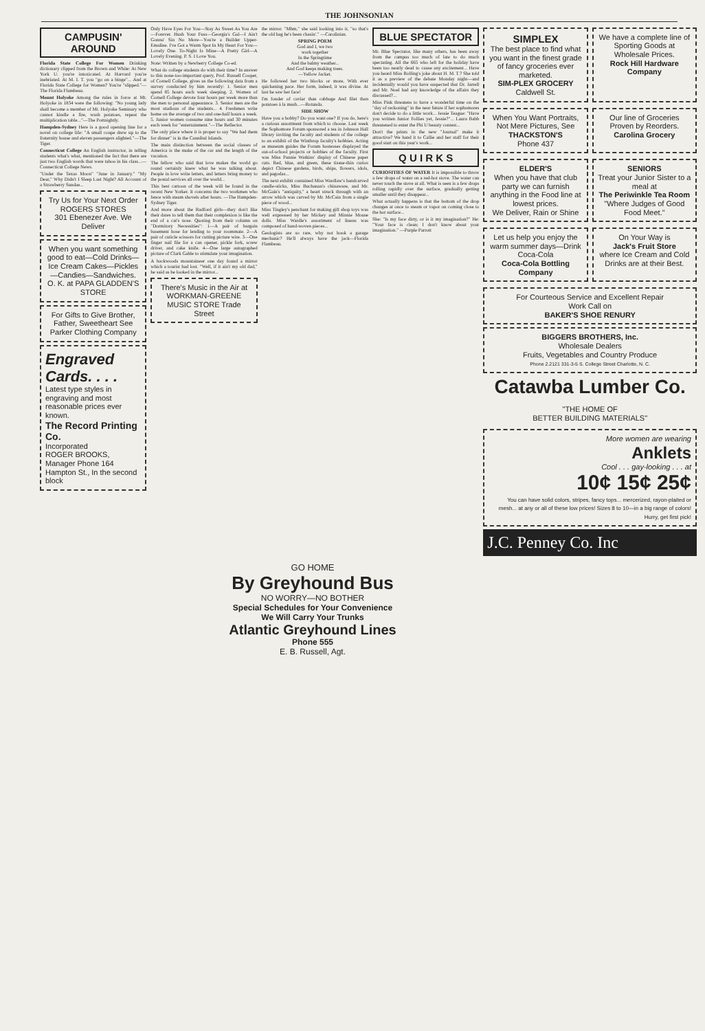THE JOHNSONIAN
CAMPUSIN' AROUND
Florida State College For Women Drinking dictionary clipped from the Brown and White: At New York U. you're intoxicated. At Harvard you're inebriated. At M. I. T. you "go on a binge"... And at Florida State College for Women? You're "slipped."—The Florida Flambeau.
Mount Holyoke Among the rules in force at Mt. Holyoke in 1834 were the following: "No young lady shall become a member of Mt. Holyoke Seminary who cannot kindle a fire, wash potatoes, repeat the multiplication table..."—The Portnightly.
Hampden-Sydney Here is a good opening line for a novel on college life: "A small coupe drew up to the fraternity house and eleven passengers alighted."—The Tiger.
Connecticut College An English instructor, in telling students what's what, mentioned the fact that there are just two English words that were taboo in his class...—Connecticut College News.
"Under the Texas Moon" "June in January." "My Dear," Why Didn't I Sleep Last Night? All Account of a Strawberry Sundae...
Try Us for Your Next Order
ROGERS STORES
301 Ebenezer Ave. We Deliver
When you want something good to eat—Cold Drinks—Ice Cream Cakes—Pickles—Candies—Sandwiches. O. K. at PAPA GLADDEN'S STORE
For Gifts to Give Brother, Father, Sweetheart See Parker Clothing Company
Engraved Cards. . . .
Latest type styles in engraving and most reasonable prices ever known.
The Record Printing Co.
Incorporated
ROGER BROOKS, Manager Phone 164
Hampton St., In the second block
Only Have Eyes For You—Stay As Sweet As You Are—Forever. Hush Your Fuss—Georgia's Gal—I Ain't Gonna' Sin No More—You're a Builder Upper-Emaline. I've Got a Warm Spot In My Heart For You—Lovely One. To-Night Is Mine—A Pretty Girl—A Lovely Evening. P. S. I Love You.
Note: Written by a Newberry College Co-ed.
What do college students do with their time? In answer to this none-too-important query, Prof. Russell Cooper, of Cornell College, gives us the following data from a survey conducted by him recently: 1. Senior men spend 85 hours each week sleeping. 2. Women of Cornell College devote four hours per week more than the men to personal appearance. 3. Senior men are the most studious of the students... 4. Freshmen write home on the average of two and one-half hours a week. 5. Junior women consume nine hours and 30 minutes each week for "entertainment."—The Reflector.
The only place where it is proper to say "We had them for dinner" is in the Cannibal Islands.
The main distinction between the social classes of America is the make of the car and the length of the vacation.
The fellow who said that love makes the world go round certainly knew what he was talking about. People in love write letters, and letters bring money to the postal services all over the world...
This best cartoon of the week will be found in the recent New Yorker. It concerns the two workmen who fence with steam shovels after hours. —The Hampden-Sydney Tiger.
And more about the Radford girls—they don't like their dates to tell them that their complexion is like the end of a cat's nose. Quoting from their column on "Dormitory Necessities": 1—A pair of bargain basement hose for lending to your roommate. 2—A pair of cuticle scissors for cutting picture wire. 3—One finger nail file for a can opener, pickle fork, screw driver, and cake knife. 4—One large autographed picture of Clark Gable to stimulate your imagination.
A backwoods mountaineer one day found a mirror which a tourist had lost. "Well, if it ain't my old dad," he said as he looked in the mirror...
There's Music in the Air at WORKMAN-GREENE MUSIC STORE Trade Street
the mirror. "Mhm," she said looking into it, "so that's the old hag he's been chasin'." —Carolinian.
SPRING POEM
God and I, we two
work together
In the Springtime
And the balmy weather...
And God keeps making trees.
—Yellow Jacket.
He followed her two blocks or more, With ever quickening pace. Her form, indeed, it was divine. At last he saw her face!
I'm fonder of caviar than cabbage And filet than potatoes à la mash...—Rotunda.
SIDE SHOW
Have you a hobby? Do you want one? If you do, here's a curious assortment from which to choose. Last week the Sophomore Forum sponsored a tea in Johnson Hall library inviting the faculty and students of the college to an exhibit of the Winthrop faculty's hobbies. Acting as museum guides the Forum hostesses displayed the out-of-school projects or hobbies of the faculty. First was Miss Pannie Watkins' display of Chinese paper cuts. Red, blue, and green, these tissue-thin curios depict Chinese gardens, birds, ships, flowers, idols, and pagodas...
The next exhibit contained Miss Wardlaw's handcarved candle-sticks, Miss Buchanan's chinaware, and Mr. McGain's "antiquity," a heart struck through with an arrow which was carved by Mr. McCain from a single piece of wood...
Miss Tingley's penchant for making gift shop toys was well expressed by her Mickey and Minnie Mouse dolls. Miss Wardle's assortment of linens was composed of hand-woven pieces...
Geologists are so rare, why not hook a garage mechanic? He'll always have the jack—Florida Flambeau.
BLUE SPECTATOR
Mr. Blue Spectator, like many others, has been away from the campus too much of late to do much spectating. All the 665 who left for the holiday have been too nearly dead to cause any excitement... Have you heard Miss Rolling's joke about H. M. T.? She told it as a preview of the debate Monday night—and incidentally would you have suspected that Dr. Jarrell and Mr. Noel had any knowledge of the affairs they discussed?...
Miss Pink threatens to have a wonderful time on the "day of reckoning" in the near future if her sophomores don't decide to do a little work... Jessie Teague: "Have you written Junior Follies yet, Jessie?"... Laura Babb threatened to enter the Phi U beauty contest...
Don't the prints in the new "Journal" make it attractive? We hand it to Callie and her staff for their good start on this year's work...
Q U I R K S
CURIOSITIES OF WATER It is impossible to throw a few drops of water on a red-hot stove. The water can never touch the stove at all. What is seen is a few drops rolling rapidly over the surface, gradually getting smaller until they disappear...
What actually happens is that the bottom of the drop changes at once to steam or vapor on coming close to the hot surface...
She: "Is my face dirty, or is it my imagination?" He: "Your face is clean; I don't know about your imagination." —Purple Parrott
SIMPLEX
The best place to find what you want in the finest grade of fancy groceries ever marketed.
SIM-PLEX GROCERY
Caldwell St.
We have a complete line of Sporting Goods at Wholesale Prices.
Rock Hill Hardware Company
When You Want Portraits, Not Mere Pictures, See
THACKSTON'S
Phone 437
Our line of Groceries Proven by Reorders.
Carolina Grocery
ELDER'S
When you have that club party we can furnish anything in the Food line at lowest prices.
We Deliver, Rain or Shine
SENIORS
Treat your Junior Sister to a meal at
The Periwinkle Tea Room
"Where Judges of Good Food Meet."
Let us help you enjoy the warm summer days—Drink Coca-Cola
Coca-Cola Bottling Company
On Your Way is
Jack's Fruit Store
where Ice Cream and Cold Drinks are at their Best.
For Courteous Service and Excellent Repair
Work Call on
BAKER'S SHOE RENURY
BIGGERS BROTHERS, Inc.
Wholesale Dealers
Fruits, Vegetables and Country Produce
Phone 2.2121 331-3-5 S. College Street Charlotte, N. C.
Catawba Lumber Co.
"THE HOME OF
BETTER BUILDING MATERIALS"
More women are wearing
Anklets
Cool . . . gay-looking . . . at
10¢ 15¢ 25¢
You can have solid colors, stripes, fancy tops... mercerized, rayon-plaited or mesh... at any or all of these low prices! Sizes 8 to 10—in a big range of colors! Hurry, get first pick!
J.C. Penney Co. Inc
GO HOME
By Greyhound Bus
NO WORRY—NO BOTHER
Special Schedules for Your Convenience
We Will Carry Your Trunks
Atlantic Greyhound Lines
Phone 555
E. B. Russell, Agt.